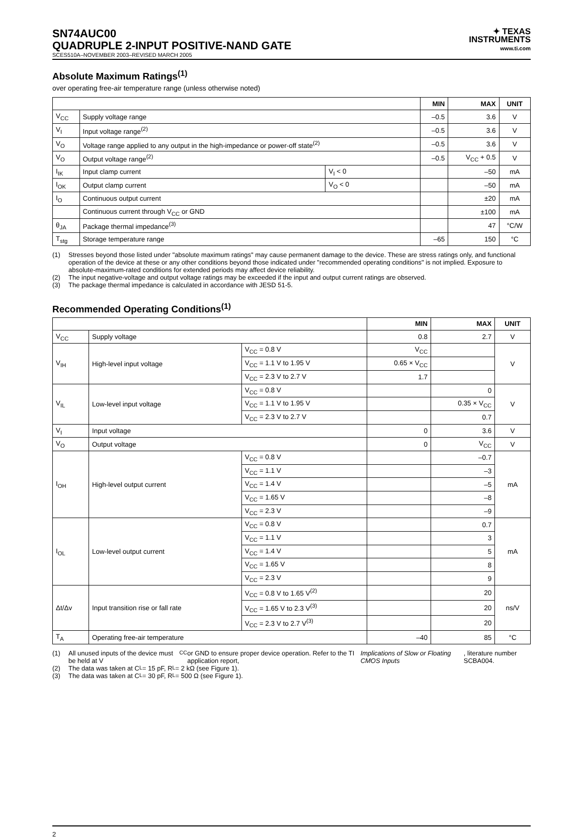SN74AUC00
QUADRUPLE 2-INPUT POSITIVE-NAND GATE
SCES510A–NOVEMBER 2003–REVISED MARCH 2005
✦ TEXAS
INSTRUMENTS
www.ti.com
Absolute Maximum Ratings<sup>(1)</sup>
over operating free-air temperature range (unless otherwise noted)
| | | | MIN | MAX | UNIT |
| --- | --- | --- | --- | --- | --- |
| V<sub>CC</sub> | Supply voltage range | | –0.5 | 3.6 | V |
| V<sub>I</sub> | Input voltage range<sup>(2)</sup> | | –0.5 | 3.6 | V |
| V<sub>O</sub> | Voltage range applied to any output in the high-impedance or power-off state<sup>(2)</sup> | | –0.5 | 3.6 | V |
| V<sub>O</sub> | Output voltage range<sup>(2)</sup> | | –0.5 | V<sub>CC</sub> + 0.5 | V |
| I<sub>IK</sub> | Input clamp current | V<sub>I</sub> < 0 | | –50 | mA |
| I<sub>OK</sub> | Output clamp current | V<sub>O</sub> < 0 | | –50 | mA |
| I<sub>O</sub> | Continuous output current | | | ±20 | mA |
| | Continuous current through V<sub>CC</sub> or GND | | | ±100 | mA |
| θ<sub>JA</sub> | Package thermal impedance<sup>(3)</sup> | | | 47 | °C/W |
| T<sub>stg</sub> | Storage temperature range | | –65 | 150 | °C |
(1) Stresses beyond those listed under "absolute maximum ratings" may cause permanent damage to the device. These are stress ratings only, and functional operation of the device at these or any other conditions beyond those indicated under "recommended operating conditions" is not implied. Exposure to absolute-maximum-rated conditions for extended periods may affect device reliability.
(2) The input negative-voltage and output voltage ratings may be exceeded if the input and output current ratings are observed.
(3) The package thermal impedance is calculated in accordance with JESD 51-5.
Recommended Operating Conditions<sup>(1)</sup>
| | | | MIN | MAX | UNIT |
| --- | --- | --- | --- | --- | --- |
| V<sub>CC</sub> | Supply voltage | | 0.8 | 2.7 | V |
| V<sub>IH</sub> | High-level input voltage | V<sub>CC</sub> = 0.8 V | V<sub>CC</sub> | | V |
| | | V<sub>CC</sub> = 1.1 V to 1.95 V | 0.65 × V<sub>CC</sub> | | |
| | | V<sub>CC</sub> = 2.3 V to 2.7 V | 1.7 | | |
| V<sub>IL</sub> | Low-level input voltage | V<sub>CC</sub> = 0.8 V | | 0 | V |
| | | V<sub>CC</sub> = 1.1 V to 1.95 V | | 0.35 × V<sub>CC</sub> | |
| | | V<sub>CC</sub> = 2.3 V to 2.7 V | | 0.7 | |
| V<sub>I</sub> | Input voltage | | 0 | 3.6 | V |
| V<sub>O</sub> | Output voltage | | 0 | V<sub>CC</sub> | V |
| I<sub>OH</sub> | High-level output current | V<sub>CC</sub> = 0.8 V | | –0.7 | mA |
| | | V<sub>CC</sub> = 1.1 V | | –3 | |
| | | V<sub>CC</sub> = 1.4 V | | –5 | |
| | | V<sub>CC</sub> = 1.65 V | | –8 | |
| | | V<sub>CC</sub> = 2.3 V | | –9 | |
| I<sub>OL</sub> | Low-level output current | V<sub>CC</sub> = 0.8 V | | 0.7 | mA |
| | | V<sub>CC</sub> = 1.1 V | | 3 | |
| | | V<sub>CC</sub> = 1.4 V | | 5 | |
| | | V<sub>CC</sub> = 1.65 V | | 8 | |
| | | V<sub>CC</sub> = 2.3 V | | 9 | |
| Δt/Δv | Input transition rise or fall rate | V<sub>CC</sub> = 0.8 V to 1.65 V<sup>(2)</sup> | | 20 | ns/V |
| | | V<sub>CC</sub> = 1.65 V to 2.3 V<sup>(3)</sup> | | 20 | |
| | | V<sub>CC</sub> = 2.3 V to 2.7 V<sup>(3)</sup> | | 20 | |
| T<sub>A</sub> | Operating free-air temperature | | –40 | 85 | °C |
(1) All unused inputs of the device must be held at V<sub>CC</sub> or GND to ensure proper device operation. Refer to the TI application report, Implications of Slow or Floating CMOS Inputs, literature number SCBA004.
(2) The data was taken at C<sub>L</sub> = 15 pF, R<sub>L</sub> = 2 kΩ (see Figure 1).
(3) The data was taken at C<sub>L</sub> = 30 pF, R<sub>L</sub> = 500 Ω (see Figure 1).
2